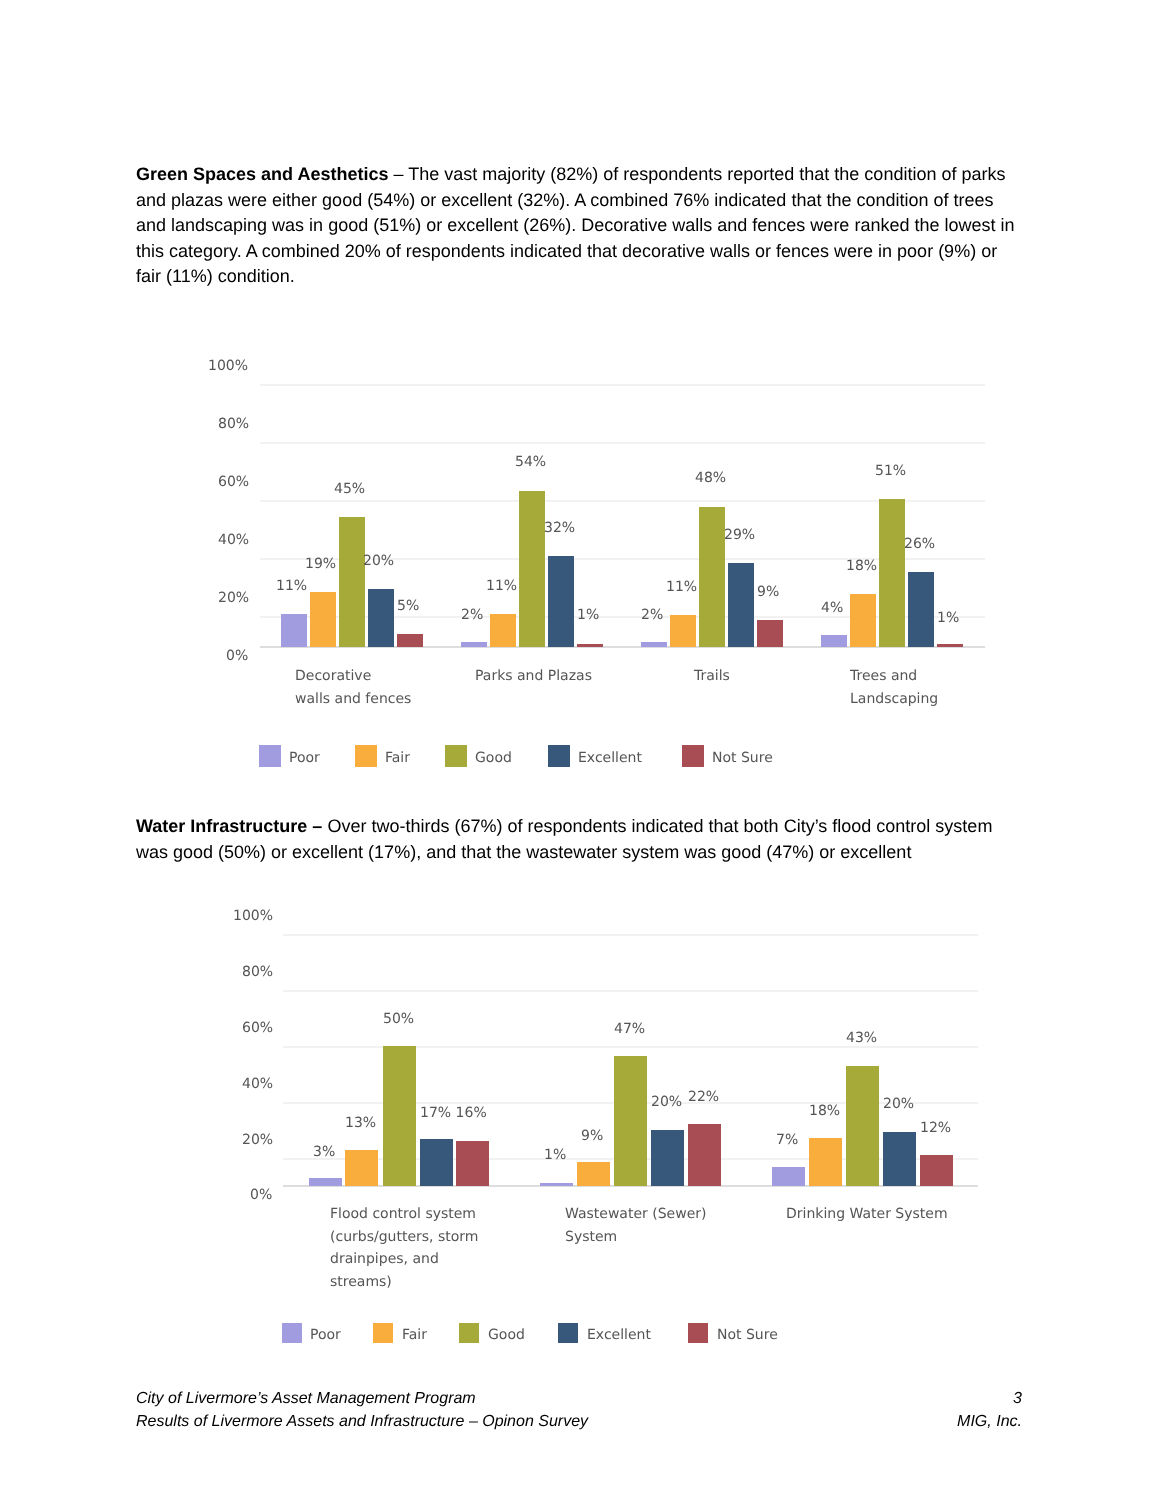Green Spaces and Aesthetics – The vast majority (82%) of respondents reported that the condition of parks and plazas were either good (54%) or excellent (32%). A combined 76% indicated that the condition of trees and landscaping was in good (51%) or excellent (26%). Decorative walls and fences were ranked the lowest in this category. A combined 20% of respondents indicated that decorative walls or fences were in poor (9%) or fair (11%) condition.
100%
80%
60%
40%
20%
0%
11%
19%
45%
20%
5%
2%
11%
54%
32%
1%
2%
11%
48%
29%
9%
4%
18%
51%
26%
1%
Decorative
walls and fences
Parks and Plazas
Trails
Trees and
Landscaping
Poor
Fair
Good
Excellent
Not Sure
Water Infrastructure – Over two-thirds (67%) of respondents indicated that both City’s flood control system was good (50%) or excellent (17%), and that the wastewater system was good (47%) or excellent
100%
80%
60%
40%
20%
0%
3%
13%
50%
17% 16%
1%
9%
47%
20%
22%
7%
18%
43%
20%
12%
Flood control system
(curbs/gutters, storm
drainpipes, and
streams)
Wastewater (Sewer)
System
Drinking Water System
Poor
Fair
Good
Excellent
Not Sure
City of Livermore’s Asset Management Program
Results of Livermore Assets and Infrastructure – Opinon Survey
3
MIG, Inc.